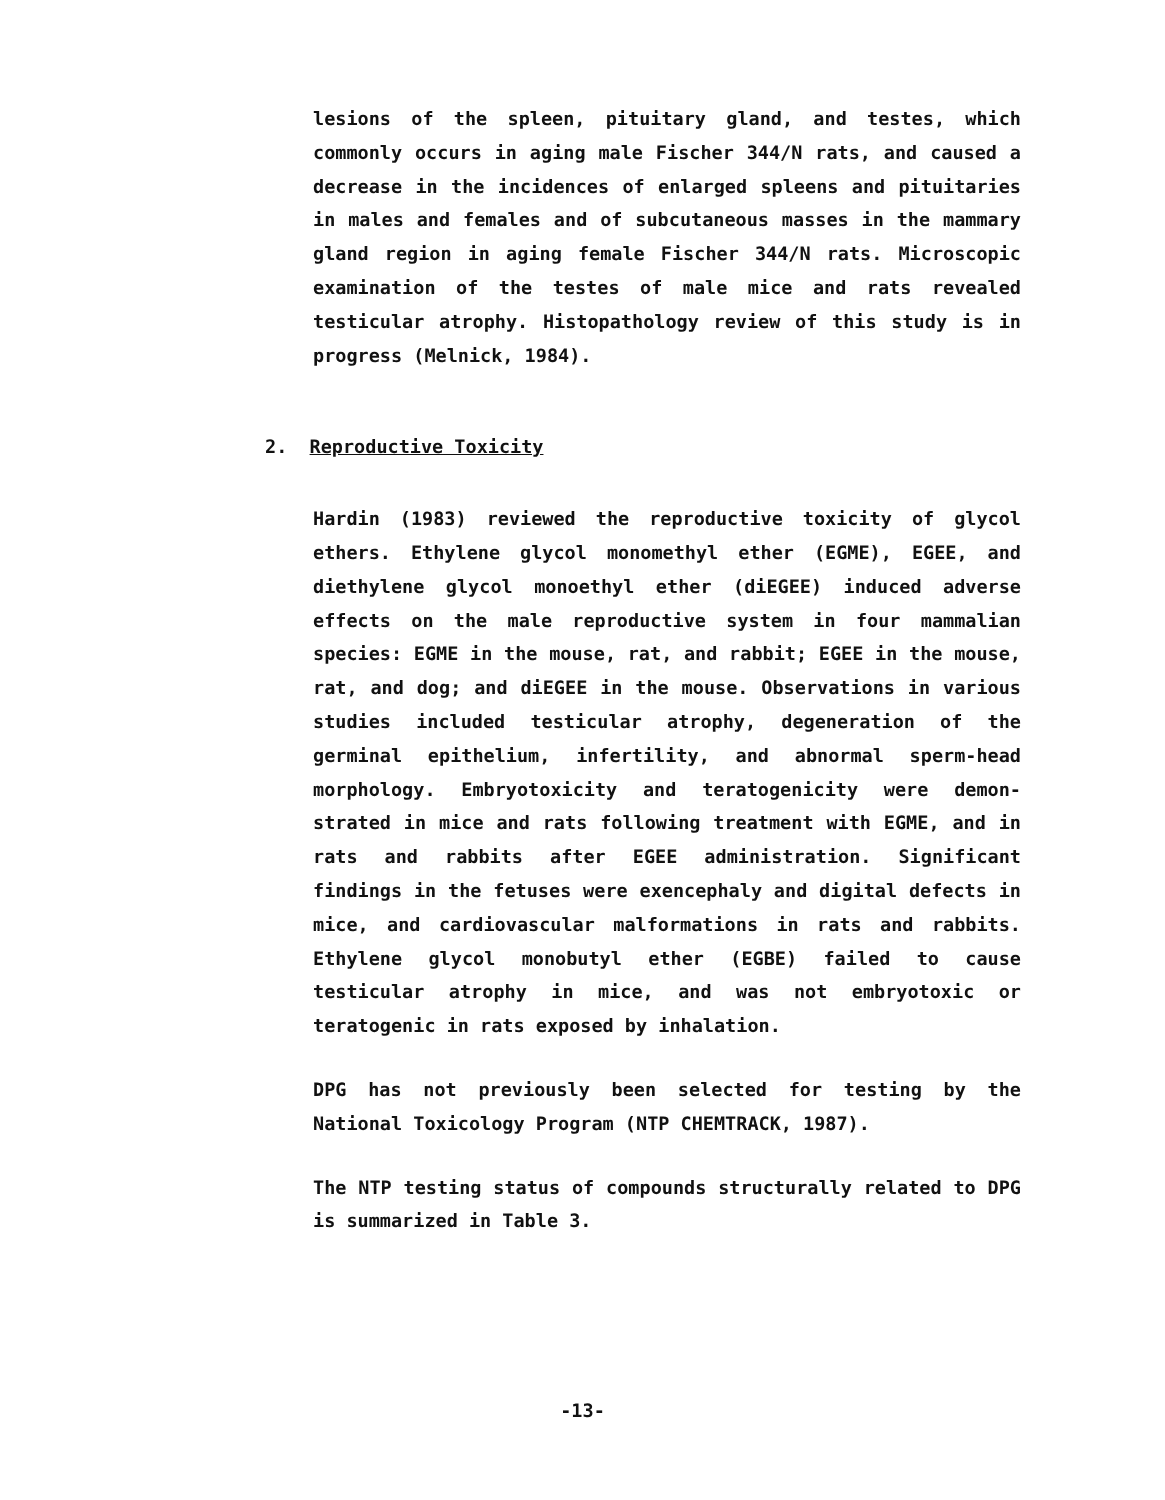lesions of the spleen, pituitary gland, and testes, which commonly occurs in aging male Fischer 344/N rats, and caused a decrease in the incidences of enlarged spleens and pituitaries in males and females and of subcutaneous masses in the mammary gland region in aging female Fischer 344/N rats. Microscopic examination of the testes of male mice and rats revealed testicular atrophy. Histopathology review of this study is in progress (Melnick, 1984).
2. Reproductive Toxicity
Hardin (1983) reviewed the reproductive toxicity of glycol ethers. Ethylene glycol monomethyl ether (EGME), EGEE, and diethylene glycol monoethyl ether (diEGEE) induced adverse effects on the male reproductive system in four mammalian species: EGME in the mouse, rat, and rabbit; EGEE in the mouse, rat, and dog; and diEGEE in the mouse. Observations in various studies included testicular atrophy, degeneration of the germinal epithelium, infertility, and abnormal sperm-head morphology. Embryotoxicity and teratogenicity were demon-strated in mice and rats following treatment with EGME, and in rats and rabbits after EGEE administration. Significant findings in the fetuses were exencephaly and digital defects in mice, and cardiovascular malformations in rats and rabbits. Ethylene glycol monobutyl ether (EGBE) failed to cause testicular atrophy in mice, and was not embryotoxic or teratogenic in rats exposed by inhalation.
DPG has not previously been selected for testing by the National Toxicology Program (NTP CHEMTRACK, 1987).
The NTP testing status of compounds structurally related to DPG is summarized in Table 3.
-13-